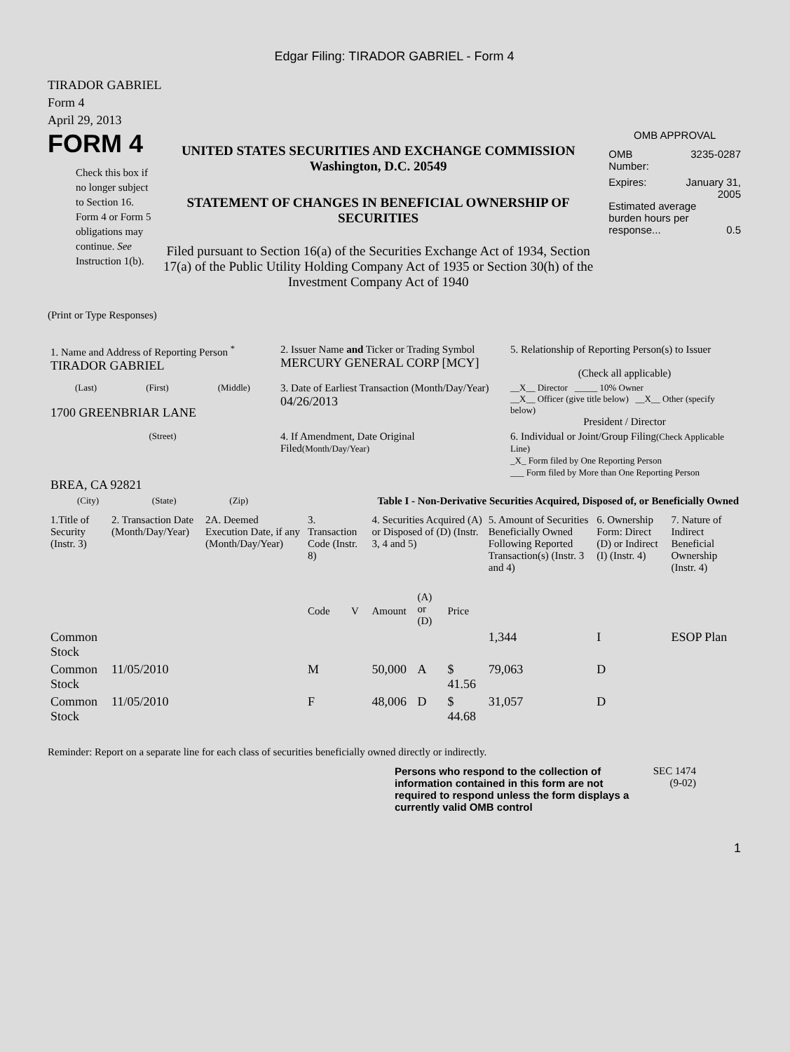Edgar Filing: TIRADOR GABRIEL - Form 4
TIRADOR GABRIEL
Form 4
April 29, 2013
FORM 4
Check this box if no longer subject to Section 16. Form 4 or Form 5 obligations may continue. See Instruction 1(b).
UNITED STATES SECURITIES AND EXCHANGE COMMISSION
Washington, D.C. 20549
STATEMENT OF CHANGES IN BENEFICIAL OWNERSHIP OF SECURITIES
Filed pursuant to Section 16(a) of the Securities Exchange Act of 1934, Section 17(a) of the Public Utility Holding Company Act of 1935 or Section 30(h) of the Investment Company Act of 1940
OMB APPROVAL
OMB
Number: 3235-0287
Expires: January 31,
2005
Estimated average burden hours per response... 0.5
(Print or Type Responses)
| 1. Name and Address of Reporting Person <sup>*</sup> TIRADOR GABRIEL | 2. Issuer Name and Ticker or Trading Symbol MERCURY GENERAL CORP [MCY] | 5. Relationship of Reporting Person(s) to Issuer (Check all applicable) |
| (Last) (First) (Middle) 1700 GREENBRIAR LANE | 3. Date of Earliest Transaction (Month/Day/Year) 04/26/2013 | __X__ Director _____ 10% Owner __X__ Officer (give title below) __X__ Other (specify below) President / Director |
| (Street) BREA, CA 92821 | 4. If Amendment, Date Original Filed (Month/Day/Year) | 6. Individual or Joint/Group Filing (Check Applicable Line) _X_ Form filed by One Reporting Person ___ Form filed by More than One Reporting Person |
| (City) (State) (Zip) | Table I - Non-Derivative Securities Acquired, Disposed of, or Beneficially Owned | |
| 1.Title of Security (Instr. 3) | 2. Transaction Date (Month/Day/Year) | 2A. Deemed Execution Date, if any (Month/Day/Year) | 3. Transaction Code (Instr. 8) | | 4. Securities Acquired (A) or Disposed of (D) (Instr. 3, 4 and 5) | | | 5. Amount of Securities Beneficially Owned Following Reported Transaction(s) (Instr. 3 and 4) | 6. Ownership Form: Direct (D) or Indirect (I) (Instr. 4) | 7. Nature of Indirect Beneficial Ownership (Instr. 4) |
| --- | --- | --- | --- | --- | --- | --- | --- | --- | --- | --- |
| | | | Code | V | Amount | (A) or (D) | Price | | | |
| Common Stock | | | | | | | | 1,344 | I | ESOP Plan |
| Common Stock | 11/05/2010 | | M | | 50,000 | A | $ 41.56 | 79,063 | D | |
| Common Stock | 11/05/2010 | | F | | 48,006 | D | $ 44.68 | 31,057 | D | |
Reminder: Report on a separate line for each class of securities beneficially owned directly or indirectly.
Persons who respond to the collection of information contained in this form are not required to respond unless the form displays a currently valid OMB control
SEC 1474
(9-02)
1